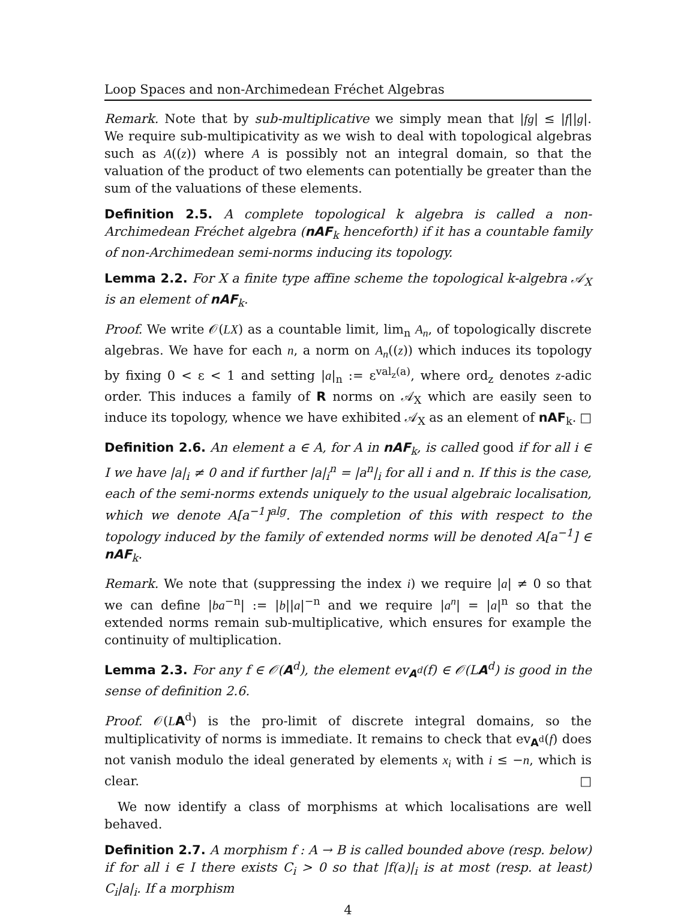Loop Spaces and non-Archimedean Fréchet Algebras
Remark. Note that by sub-multiplicative we simply mean that |fg| ≤ |f||g|. We require sub-multipicativity as we wish to deal with topological algebras such as A((z)) where A is possibly not an integral domain, so that the valuation of the product of two elements can potentially be greater than the sum of the valuations of these elements.
Definition 2.5. A complete topological k algebra is called a non-Archimedean Fréchet algebra (nAF<sub>k</sub> henceforth) if it has a countable family of non-Archimedean semi-norms inducing its topology.
Lemma 2.2. For X a finite type affine scheme the topological k-algebra 𝒜<sub>X</sub> is an element of nAF<sub>k</sub>.
Proof. We write 𝒪(LX) as a countable limit, lim<sub>n</sub> A<sub>n</sub>, of topologically discrete algebras. We have for each n, a norm on A<sub>n</sub>((z)) which induces its topology by fixing 0 < ε < 1 and setting |a|<sub>n</sub> := ε<sup>val<sub>z</sub>(a)</sup>, where ord<sub>z</sub> denotes z-adic order. This induces a family of R norms on 𝒜<sub>X</sub> which are easily seen to induce its topology, whence we have exhibited 𝒜<sub>X</sub> as an element of nAF<sub>k</sub>. □
Definition 2.6. An element a ∈ A, for A in nAF<sub>k</sub>, is called good if for all i ∈ I we have |a|<sub>i</sub> ≠ 0 and if further |a|<sub>i</sub><sup>n</sup> = |a<sup>n</sup>|<sub>i</sub> for all i and n. If this is the case, each of the semi-norms extends uniquely to the usual algebraic localisation, which we denote A[a<sup>−1</sup>]<sup>alg</sup>. The completion of this with respect to the topology induced by the family of extended norms will be denoted A[a<sup>−1</sup>] ∈ nAF<sub>k</sub>.
Remark. We note that (suppressing the index i) we require |a| ≠ 0 so that we can define |ba<sup>−n</sup>| := |b||a|<sup>−n</sup> and we require |a<sup>n</sup>| = |a|<sup>n</sup> so that the extended norms remain sub-multiplicative, which ensures for example the continuity of multiplication.
Lemma 2.3. For any f ∈ 𝒪(A<sup>d</sup>), the element ev<sub>A<sup>d</sup></sub>(f) ∈ 𝒪(LA<sup>d</sup>) is good in the sense of definition 2.6.
Proof. 𝒪(LA<sup>d</sup>) is the pro-limit of discrete integral domains, so the multiplicativity of norms is immediate. It remains to check that ev<sub>A<sup>d</sup></sub>(f) does not vanish modulo the ideal generated by elements x<sub>i</sub> with i ≤ −n, which is clear. □
We now identify a class of morphisms at which localisations are well behaved.
Definition 2.7. A morphism f : A → B is called bounded above (resp. below) if for all i ∈ I there exists C<sub>i</sub> > 0 so that |f(a)|<sub>i</sub> is at most (resp. at least) C<sub>i</sub>|a|<sub>i</sub>. If a morphism
4